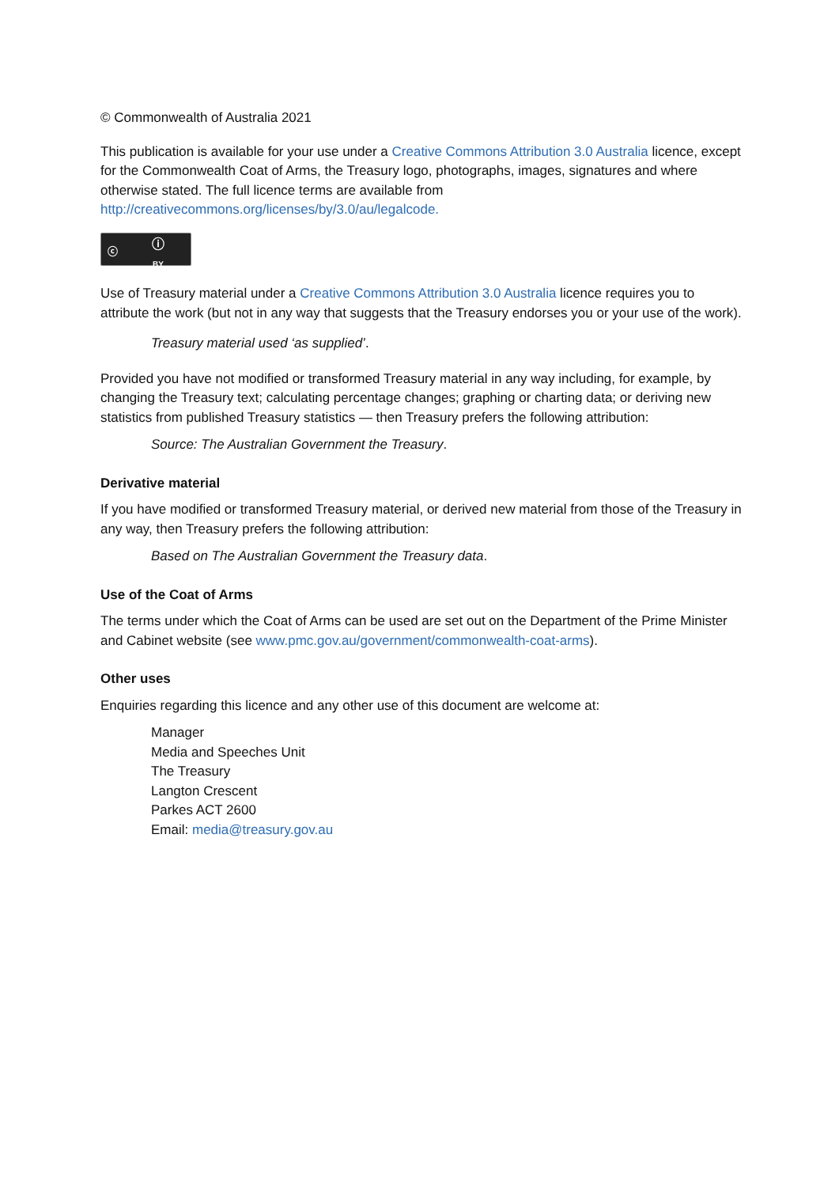© Commonwealth of Australia 2021
This publication is available for your use under a Creative Commons Attribution 3.0 Australia licence, except for the Commonwealth Coat of Arms, the Treasury logo, photographs, images, signatures and where otherwise stated. The full licence terms are available from http://creativecommons.org/licenses/by/3.0/au/legalcode.
ⓒ ⓘ BY
Use of Treasury material under a Creative Commons Attribution 3.0 Australia licence requires you to attribute the work (but not in any way that suggests that the Treasury endorses you or your use of the work).
Treasury material used ‘as supplied’.
Provided you have not modified or transformed Treasury material in any way including, for example, by changing the Treasury text; calculating percentage changes; graphing or charting data; or deriving new statistics from published Treasury statistics — then Treasury prefers the following attribution:
Source: The Australian Government the Treasury.
Derivative material
If you have modified or transformed Treasury material, or derived new material from those of the Treasury in any way, then Treasury prefers the following attribution:
Based on The Australian Government the Treasury data.
Use of the Coat of Arms
The terms under which the Coat of Arms can be used are set out on the Department of the Prime Minister and Cabinet website (see www.pmc.gov.au/government/commonwealth-coat-arms).
Other uses
Enquiries regarding this licence and any other use of this document are welcome at:
Manager
Media and Speeches Unit
The Treasury
Langton Crescent
Parkes ACT 2600
Email: media@treasury.gov.au